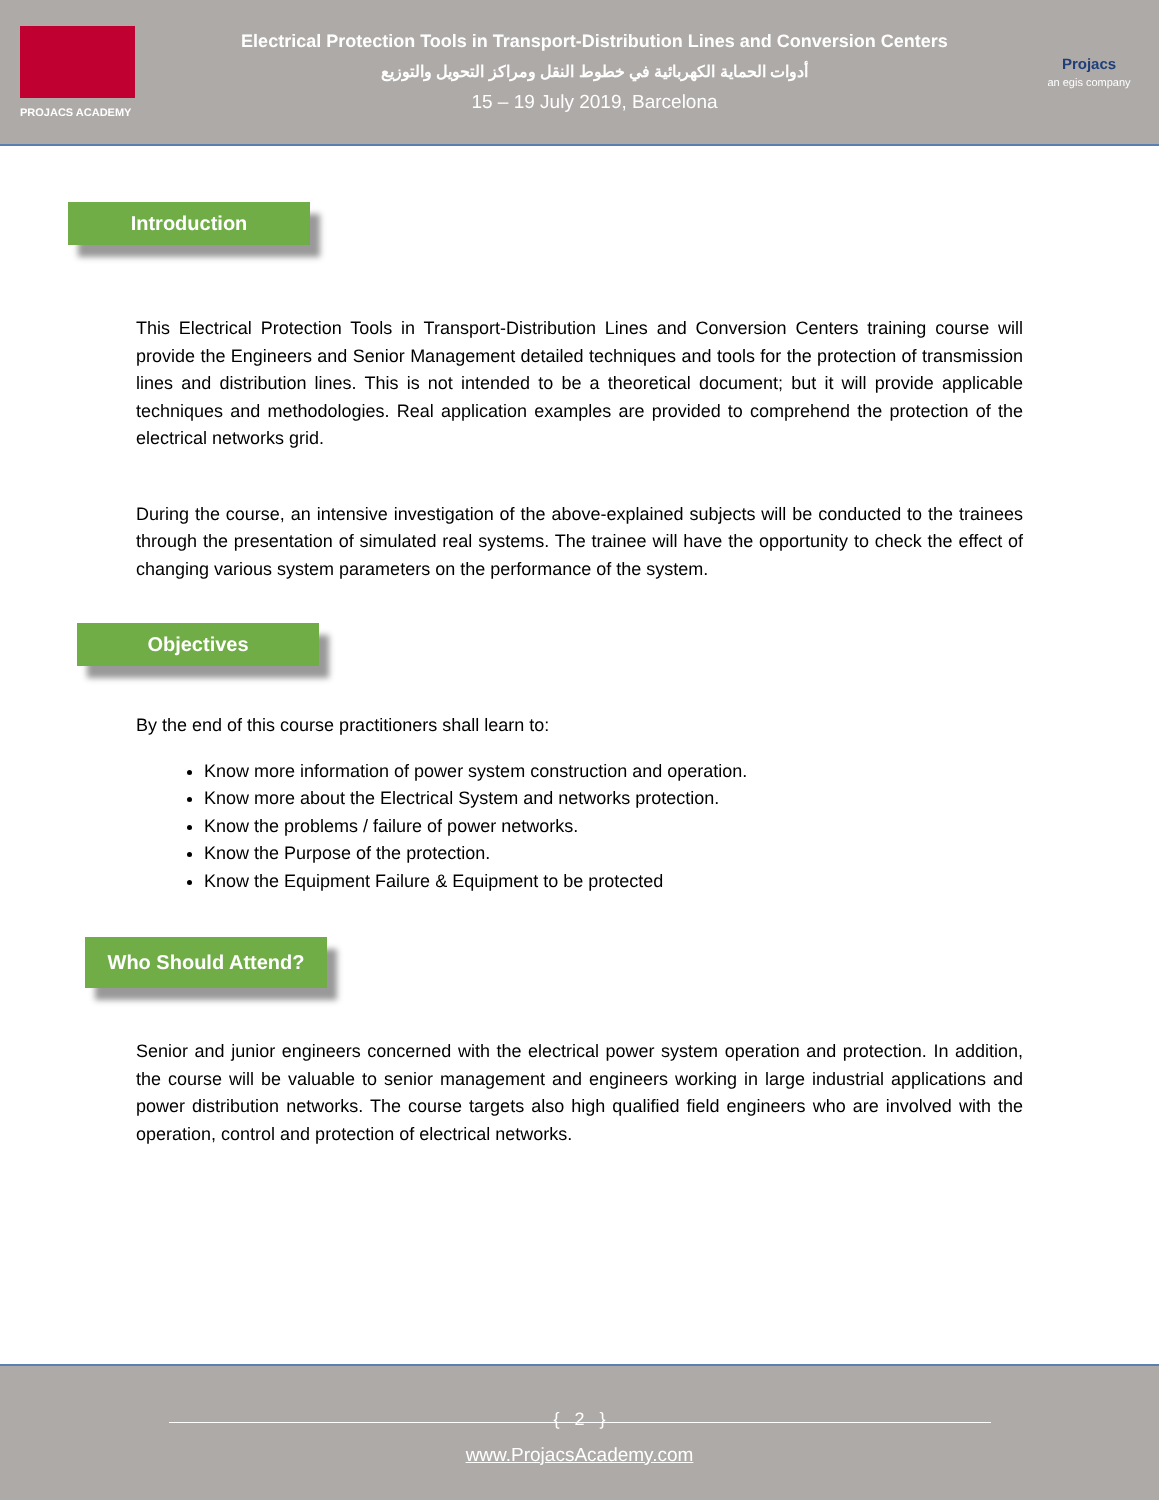PROJACS ACADEMY
Electrical Protection Tools in Transport-Distribution Lines and Conversion Centers
أدوات الحماية الكهربائية في خطوط النقل ومراكز التحويل والتوزيع
15 – 19 July 2019, Barcelona
Projacs
an egis company
Introduction
This Electrical Protection Tools in Transport-Distribution Lines and Conversion Centers training course will provide the Engineers and Senior Management detailed techniques and tools for the protection of transmission lines and distribution lines. This is not intended to be a theoretical document; but it will provide applicable techniques and methodologies. Real application examples are provided to comprehend the protection of the electrical networks grid.
During the course, an intensive investigation of the above-explained subjects will be conducted to the trainees through the presentation of simulated real systems. The trainee will have the opportunity to check the effect of changing various system parameters on the performance of the system.
Objectives
By the end of this course practitioners shall learn to:
Know more information of power system construction and operation.
Know more about the Electrical System and networks protection.
Know the problems / failure of power networks.
Know the Purpose of the protection.
Know the Equipment Failure & Equipment to be protected
Who Should Attend?
Senior and junior engineers concerned with the electrical power system operation and protection. In addition, the course will be valuable to senior management and engineers working in large industrial applications and power distribution networks. The course targets also high qualified field engineers who are involved with the operation, control and protection of electrical networks.
{ 2 }
www.ProjacsAcademy.com